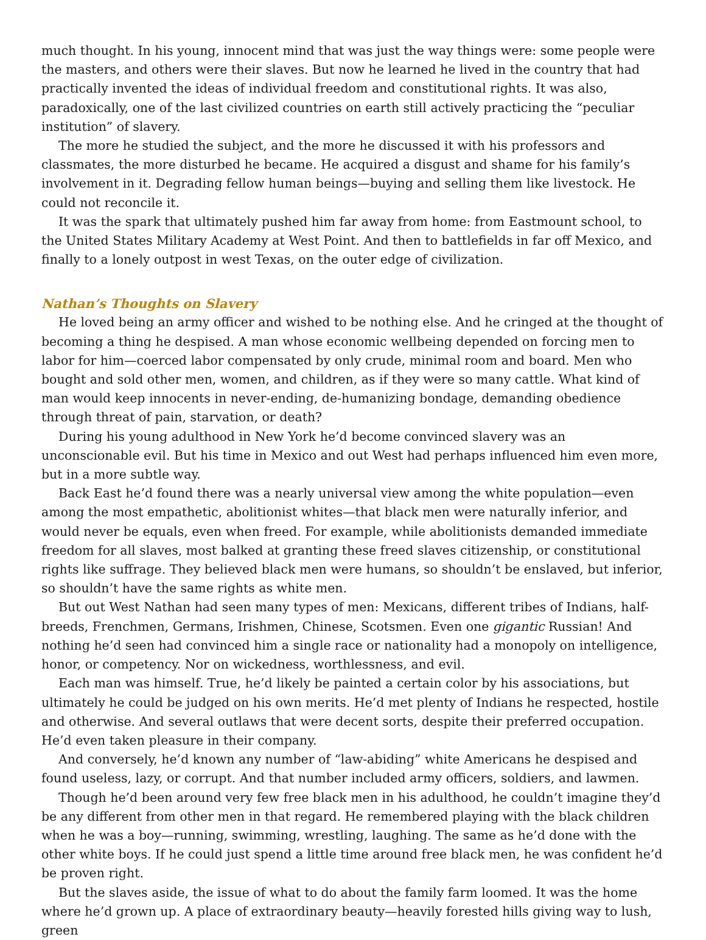much thought. In his young, innocent mind that was just the way things were: some people were the masters, and others were their slaves. But now he learned he lived in the country that had practically invented the ideas of individual freedom and constitutional rights. It was also, paradoxically, one of the last civilized countries on earth still actively practicing the “peculiar institution” of slavery.
The more he studied the subject, and the more he discussed it with his professors and classmates, the more disturbed he became. He acquired a disgust and shame for his family’s involvement in it. Degrading fellow human beings—buying and selling them like livestock. He could not reconcile it.
It was the spark that ultimately pushed him far away from home: from Eastmount school, to the United States Military Academy at West Point. And then to battlefields in far off Mexico, and finally to a lonely outpost in west Texas, on the outer edge of civilization.
Nathan’s Thoughts on Slavery
He loved being an army officer and wished to be nothing else. And he cringed at the thought of becoming a thing he despised. A man whose economic wellbeing depended on forcing men to labor for him—coerced labor compensated by only crude, minimal room and board. Men who bought and sold other men, women, and children, as if they were so many cattle. What kind of man would keep innocents in never-ending, de-humanizing bondage, demanding obedience through threat of pain, starvation, or death?
During his young adulthood in New York he’d become convinced slavery was an unconscionable evil. But his time in Mexico and out West had perhaps influenced him even more, but in a more subtle way.
Back East he’d found there was a nearly universal view among the white population—even among the most empathetic, abolitionist whites—that black men were naturally inferior, and would never be equals, even when freed. For example, while abolitionists demanded immediate freedom for all slaves, most balked at granting these freed slaves citizenship, or constitutional rights like suffrage. They believed black men were humans, so shouldn’t be enslaved, but inferior, so shouldn’t have the same rights as white men.
But out West Nathan had seen many types of men: Mexicans, different tribes of Indians, half-breeds, Frenchmen, Germans, Irishmen, Chinese, Scotsmen. Even one gigantic Russian! And nothing he’d seen had convinced him a single race or nationality had a monopoly on intelligence, honor, or competency. Nor on wickedness, worthlessness, and evil.
Each man was himself. True, he’d likely be painted a certain color by his associations, but ultimately he could be judged on his own merits. He’d met plenty of Indians he respected, hostile and otherwise. And several outlaws that were decent sorts, despite their preferred occupation. He’d even taken pleasure in their company.
And conversely, he’d known any number of “law-abiding” white Americans he despised and found useless, lazy, or corrupt. And that number included army officers, soldiers, and lawmen.
Though he’d been around very few free black men in his adulthood, he couldn’t imagine they’d be any different from other men in that regard. He remembered playing with the black children when he was a boy—running, swimming, wrestling, laughing. The same as he’d done with the other white boys. If he could just spend a little time around free black men, he was confident he’d be proven right.
But the slaves aside, the issue of what to do about the family farm loomed. It was the home where he’d grown up. A place of extraordinary beauty—heavily forested hills giving way to lush, green